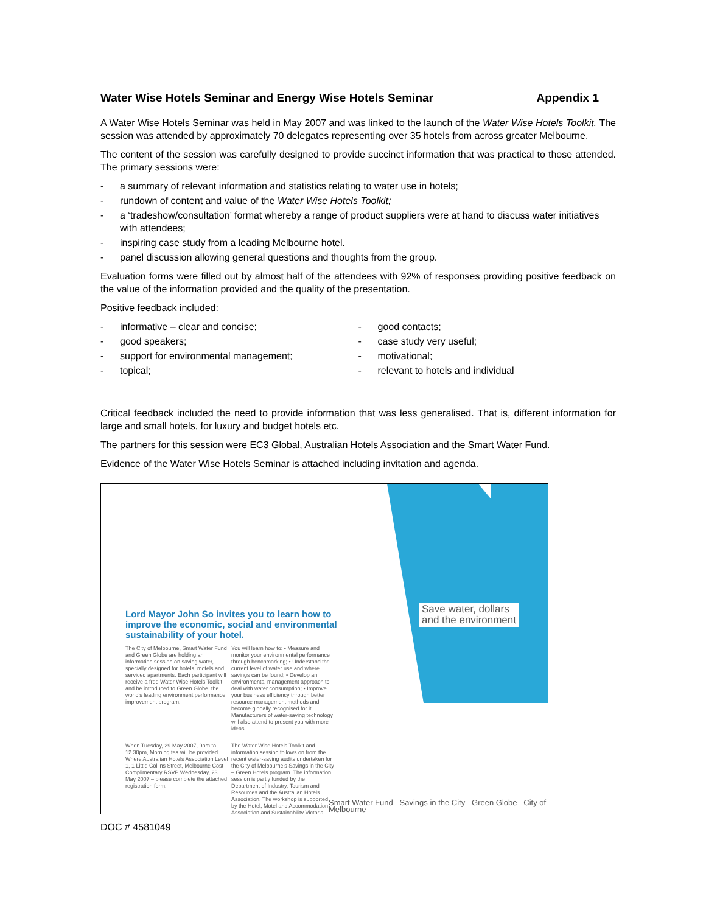Water Wise Hotels Seminar and Energy Wise Hotels Seminar Appendix 1
A Water Wise Hotels Seminar was held in May 2007 and was linked to the launch of the Water Wise Hotels Toolkit. The session was attended by approximately 70 delegates representing over 35 hotels from across greater Melbourne.
The content of the session was carefully designed to provide succinct information that was practical to those attended. The primary sessions were:
- a summary of relevant information and statistics relating to water use in hotels;
- rundown of content and value of the Water Wise Hotels Toolkit;
- a ‘tradeshow/consultation’ format whereby a range of product suppliers were at hand to discuss water initiatives with attendees;
- inspiring case study from a leading Melbourne hotel.
- panel discussion allowing general questions and thoughts from the group.
Evaluation forms were filled out by almost half of the attendees with 92% of responses providing positive feedback on the value of the information provided and the quality of the presentation.
Positive feedback included:
- informative – clear and concise;
- good speakers;
- support for environmental management;
- topical;
- good contacts;
- case study very useful;
- motivational;
- relevant to hotels and individual
Critical feedback included the need to provide information that was less generalised. That is, different information for large and small hotels, for luxury and budget hotels etc.
The partners for this session were EC3 Global, Australian Hotels Association and the Smart Water Fund.
Evidence of the Water Wise Hotels Seminar is attached including invitation and agenda.
Lord Mayor John So invites you to learn how to improve the economic, social and environmental sustainability of your hotel.
Save water, dollars
and the environment
The City of Melbourne, Smart Water Fund and Green Globe are holding an information session on saving water, specially designed for hotels, motels and serviced apartments. Each participant will receive a free Water Wise Hotels Toolkit and be introduced to Green Globe, the world's leading environment performance improvement program.
You will learn how to: • Measure and monitor your environmental performance through benchmarking; • Understand the current level of water use and where savings can be found; • Develop an environmental management approach to deal with water consumption; • Improve your business efficiency through better resource management methods and become globally recognised for it. Manufacturers of water-saving technology will also attend to present you with more ideas.
When Tuesday, 29 May 2007, 9am to 12.30pm, Morning tea will be provided. Where Australian Hotels Association Level 1, 1 Little Collins Street, Melbourne Cost Complimentary RSVP Wednesday, 23 May 2007 – please complete the attached registration form.
The Water Wise Hotels Toolkit and information session follows on from the recent water-saving audits undertaken for the City of Melbourne's Savings in the City – Green Hotels program. The information session is partly funded by the Department of Industry, Tourism and Resources and the Australian Hotels Association. The workshop is supported by the Hotel, Motel and Accommodation Association and Sustainability Victoria.
Smart Water Fund Savings in the City Green Globe City of Melbourne
DOC # 4581049